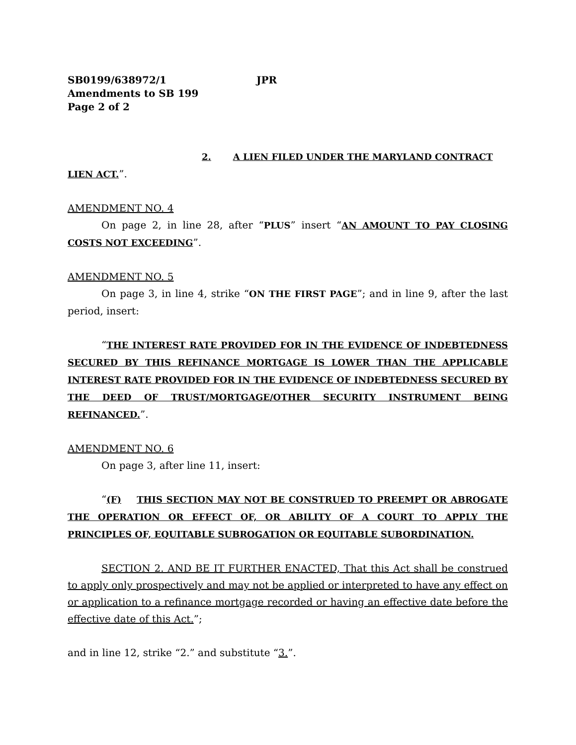SB0199/638972/1 JPR
Amendments to SB 199
Page 2 of 2
2. A LIEN FILED UNDER THE MARYLAND CONTRACT
LIEN ACT.”.
AMENDMENT NO. 4
On page 2, in line 28, after “PLUS” insert “AN AMOUNT TO PAY CLOSING COSTS NOT EXCEEDING”.
AMENDMENT NO. 5
On page 3, in line 4, strike “ON THE FIRST PAGE”; and in line 9, after the last period, insert:
“THE INTEREST RATE PROVIDED FOR IN THE EVIDENCE OF INDEBTEDNESS SECURED BY THIS REFINANCE MORTGAGE IS LOWER THAN THE APPLICABLE INTEREST RATE PROVIDED FOR IN THE EVIDENCE OF INDEBTEDNESS SECURED BY THE DEED OF TRUST/MORTGAGE/OTHER SECURITY INSTRUMENT BEING REFINANCED.”.
AMENDMENT NO. 6
On page 3, after line 11, insert:
“(F) THIS SECTION MAY NOT BE CONSTRUED TO PREEMPT OR ABROGATE THE OPERATION OR EFFECT OF, OR ABILITY OF A COURT TO APPLY THE PRINCIPLES OF, EQUITABLE SUBROGATION OR EQUITABLE SUBORDINATION.
SECTION 2. AND BE IT FURTHER ENACTED, That this Act shall be construed to apply only prospectively and may not be applied or interpreted to have any effect on or application to a refinance mortgage recorded or having an effective date before the effective date of this Act.”;
and in line 12, strike “2.” and substitute “3.”.